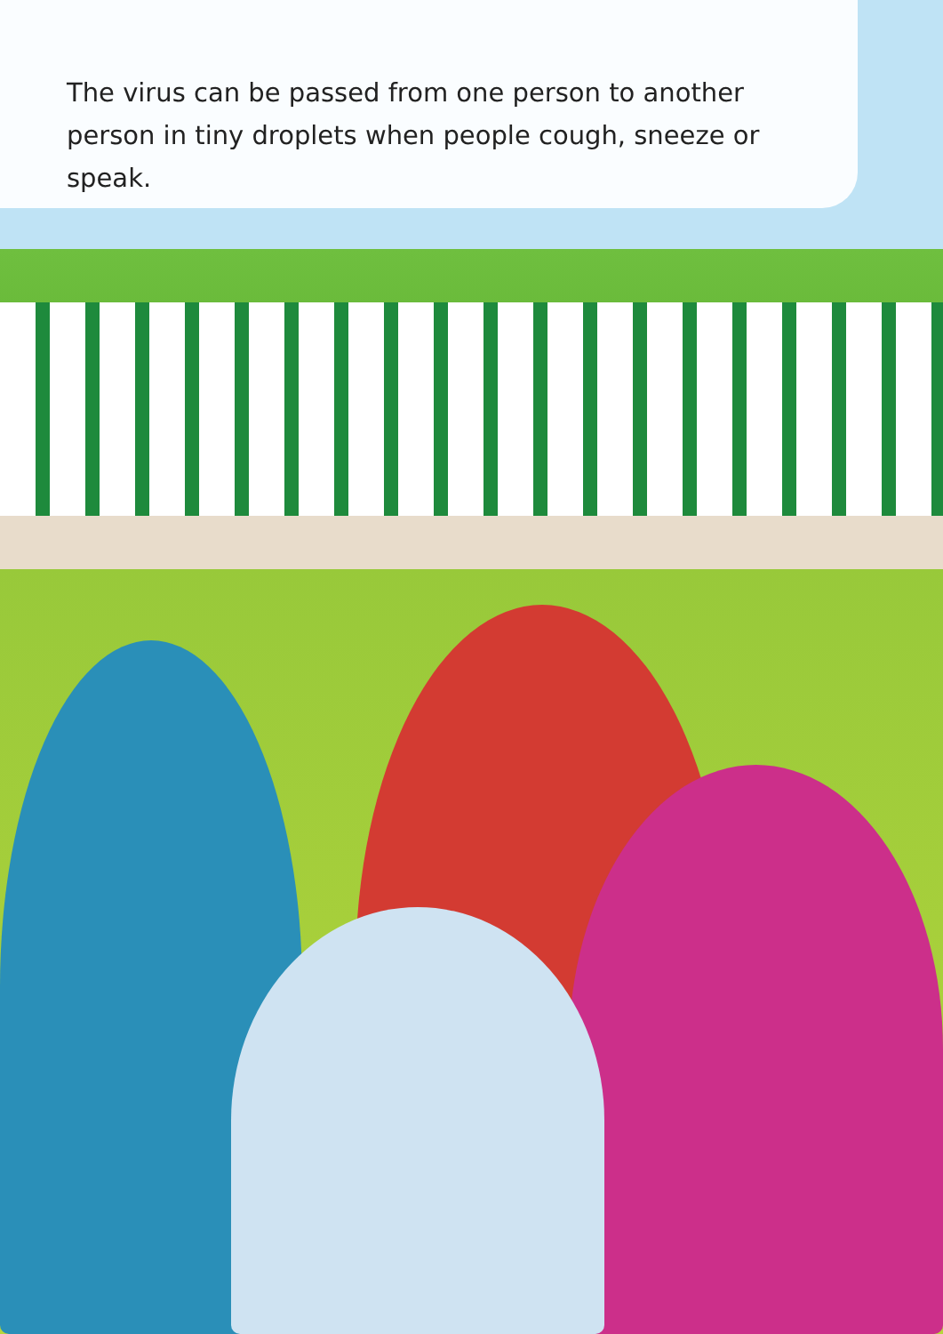The virus can be passed from one person to another person in tiny droplets when people cough, sneeze or speak.